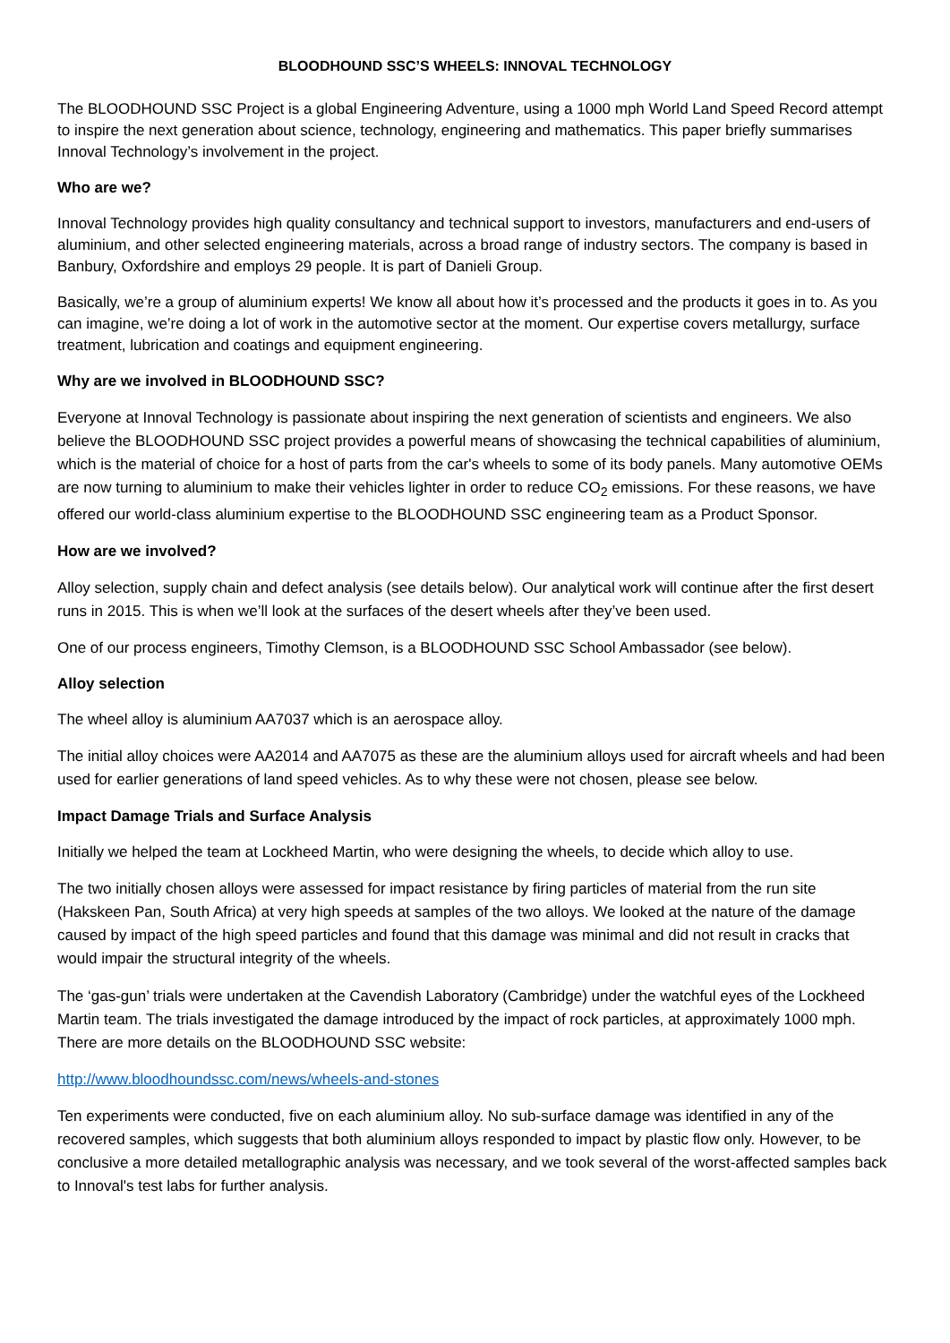BLOODHOUND SSC’S WHEELS: INNOVAL TECHNOLOGY
The BLOODHOUND SSC Project is a global Engineering Adventure, using a 1000 mph World Land Speed Record attempt to inspire the next generation about science, technology, engineering and mathematics. This paper briefly summarises Innoval Technology’s involvement in the project.
Who are we?
Innoval Technology provides high quality consultancy and technical support to investors, manufacturers and end-users of aluminium, and other selected engineering materials, across a broad range of industry sectors. The company is based in Banbury, Oxfordshire and employs 29 people. It is part of Danieli Group.
Basically, we’re a group of aluminium experts! We know all about how it’s processed and the products it goes in to. As you can imagine, we’re doing a lot of work in the automotive sector at the moment. Our expertise covers metallurgy, surface treatment, lubrication and coatings and equipment engineering.
Why are we involved in BLOODHOUND SSC?
Everyone at Innoval Technology is passionate about inspiring the next generation of scientists and engineers. We also believe the BLOODHOUND SSC project provides a powerful means of showcasing the technical capabilities of aluminium, which is the material of choice for a host of parts from the car's wheels to some of its body panels. Many automotive OEMs are now turning to aluminium to make their vehicles lighter in order to reduce CO<sub>2</sub> emissions. For these reasons, we have offered our world-class aluminium expertise to the BLOODHOUND SSC engineering team as a Product Sponsor.
How are we involved?
Alloy selection, supply chain and defect analysis (see details below). Our analytical work will continue after the first desert runs in 2015. This is when we’ll look at the surfaces of the desert wheels after they’ve been used.
One of our process engineers, Timothy Clemson, is a BLOODHOUND SSC School Ambassador (see below).
Alloy selection
The wheel alloy is aluminium AA7037 which is an aerospace alloy.
The initial alloy choices were AA2014 and AA7075 as these are the aluminium alloys used for aircraft wheels and had been used for earlier generations of land speed vehicles. As to why these were not chosen, please see below.
Impact Damage Trials and Surface Analysis
Initially we helped the team at Lockheed Martin, who were designing the wheels, to decide which alloy to use.
The two initially chosen alloys were assessed for impact resistance by firing particles of material from the run site (Hakskeen Pan, South Africa) at very high speeds at samples of the two alloys. We looked at the nature of the damage caused by impact of the high speed particles and found that this damage was minimal and did not result in cracks that would impair the structural integrity of the wheels.
The ‘gas-gun’ trials were undertaken at the Cavendish Laboratory (Cambridge) under the watchful eyes of the Lockheed Martin team. The trials investigated the damage introduced by the impact of rock particles, at approximately 1000 mph. There are more details on the BLOODHOUND SSC website:
http://www.bloodhoundssc.com/news/wheels-and-stones
Ten experiments were conducted, five on each aluminium alloy. No sub-surface damage was identified in any of the recovered samples, which suggests that both aluminium alloys responded to impact by plastic flow only. However, to be conclusive a more detailed metallographic analysis was necessary, and we took several of the worst-affected samples back to Innoval's test labs for further analysis.